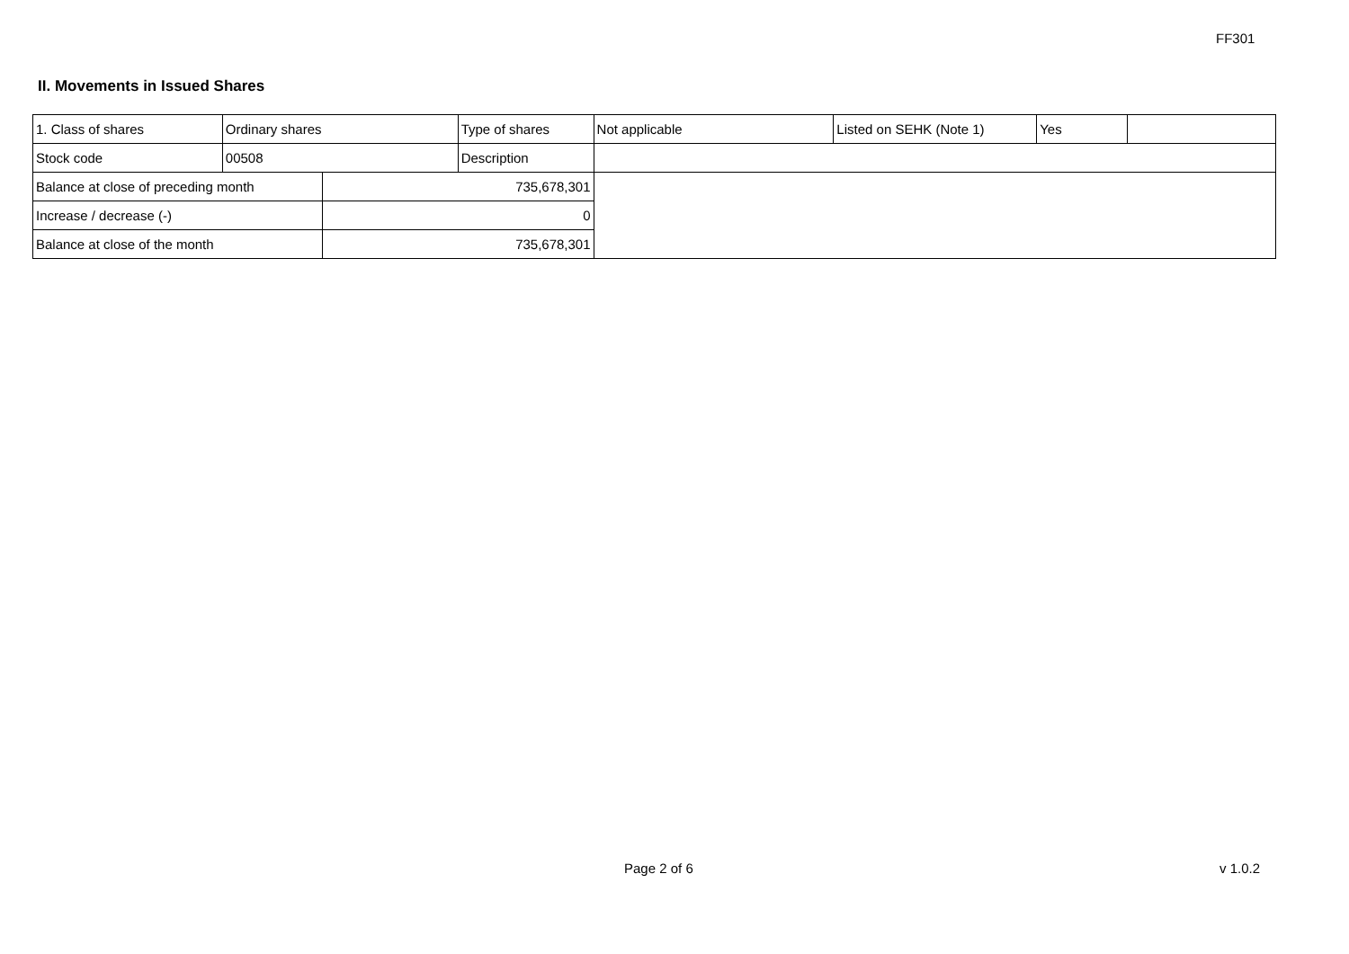FF301
II. Movements in Issued Shares
| 1. Class of shares | Ordinary shares | | Type of shares | Not applicable | Listed on SEHK (Note 1) | Yes | |
| Stock code | 00508 | | Description | | | | |
| Balance at close of preceding month | | 735,678,301 | | | | | |
| Increase / decrease (-) | | 0 | | | | | |
| Balance at close of the month | | 735,678,301 | | | | | |
Page 2 of 6 v 1.0.2